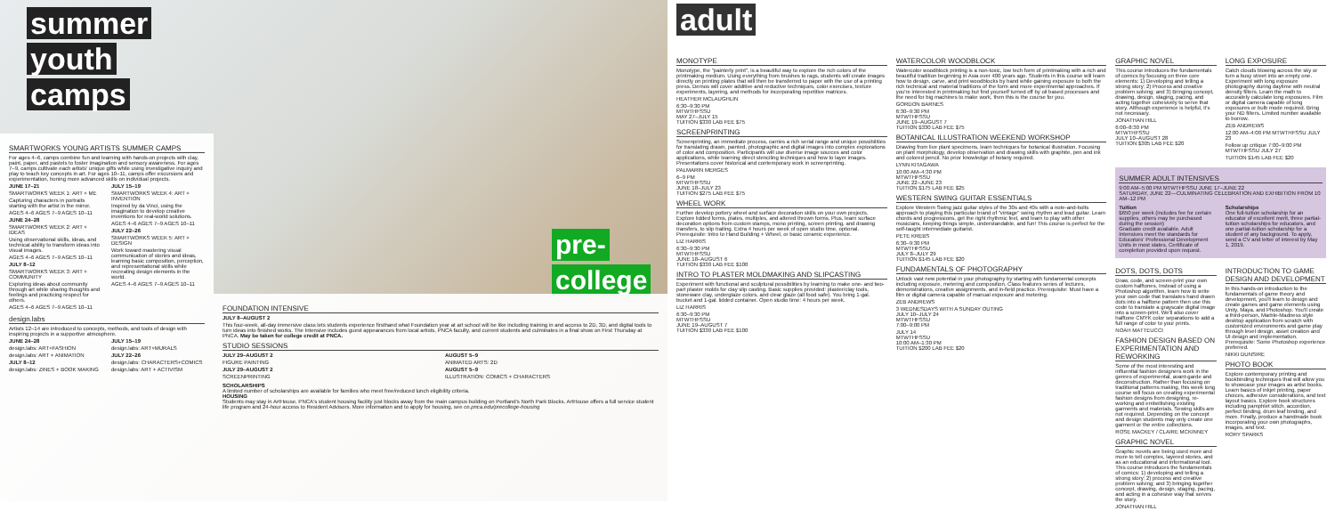summer
youth
camps
SMARTWORKS YOUNG ARTISTS SUMMER CAMPS
For ages 4–6, camps combine fun and learning with hands-on projects with clay, paint, paper, and pastels to foster imagination and sensory awareness. For ages 7–9, camps cultivate each artists' unique gifts while using investigative inquiry and play to teach key concepts in art. For ages 10–11, camps offer excursions and experimentation, honing more advanced skills on individual projects.
JUNE 17–21
SMARTWORKS WEEK 1: ART + ME
Capturing characters in portraits starting with the artist in the mirror.
AGES 4–6 AGES 7–9 AGES 10–11
JUNE 24–28
SMARTWORKS WEEK 2: ART + IDEAS
Using observational skills, ideas, and technical ability to transform ideas into visual images.
AGES 4–6 AGES 7–9 AGES 10–11
JULY 8–12
SMARTWORKS WEEK 3: ART + COMMUNITY
Exploring ideas about community through art while sharing thoughts and feelings and practicing respect for others.
AGES 4–6 AGES 7–9 AGES 10–11
JULY 15–19
SMARTWORKS WEEK 4: ART + INVENTION
Inspired by da Vinci, using the imagination to develop creative inventions for real-world solutions.
AGES 4–6 AGES 7–9 AGES 10–11
JULY 22–26
SMARTWORKS WEEK 5: ART + DESIGN
Work toward mastering visual communication of stories and ideas, learning basic composition, perception, and representational skills while recreating design elements in the world.
AGES 4–6 AGES 7–9 AGES 10–11
design.labs
Artists 12–14 are introduced to concepts, methods, and tools of design with inspiring projects in a supportive atmosphere.
JUNE 24–28
design.labs: ART+FASHION
design.labs: ART + ANIMATION
JULY 8–12
design.labs: ZINES + BOOK MAKING
JULY 15–19
design.labs: ART+MURALS
JULY 22–26
design.labs: CHARACTERS+COMICS
design.labs: ART + ACTIVISM
pre-
college
FOUNDATION INTENSIVE
JULY 8–AUGUST 2
This four-week, all-day immersive class lets students experience firsthand what Foundation year at art school will be like including training in and access to 2D, 3D, and digital tools to turn ideas into finished works. The Intensive includes guest appearances from local artists, PNCA faculty, and current students and culminates in a final show on First Thursday at PNCA. May be taken for college credit at PNCA.
STUDIO SESSIONS
JULY 29–AUGUST 2
FIGURE PAINTING
JULY 29–AUGUST 2
SCREENPRINTING
AUGUST 5–9
ANIMATED ARTS: 2D
AUGUST 5–9
ILLUSTRATION: COMICS + CHARACTERS
SCHOLARSHIPS
A limited number of scholarships are available for families who meet free/reduced lunch eligibility criteria.
HOUSING
Students may stay in ArtHouse, PNCA's student housing facility just blocks away from the main campus building on Portland's North Park Blocks. ArtHouse offers a full service student life program and 24-hour access to Resident Advisors. More information and to apply for housing, see ce.pnca.edu/precollege-housing
adult
MONOTYPE
Monotype, the "painterly print", is a beautiful way to explore the rich colors of the printmaking medium. Using everything from brushes to rags, students will create images directly on printing plates that will then be transferred to paper with the use of a printing press. Demos will cover additive and reductive techniques, color exercises, texture experiments, layering, and methods for incorporating repetitive matrices.
HEATHER MCLAUGHLIN
6:30–9:30 PM
MTWTHFSSU
MAY 27–JULY 15
TUITION $330 LAB FEE $75
SCREENPRINTING
Screenprinting, an immediate process, carries a rich serial range and unique possibilities for translating drawn, painted, photographic and digital images into complex explorations of color and composition. Participants will use diverse image sources and color applications, while learning direct stenciling techniques and how to layer images. Presentations cover historical and contemporary work in screenprinting.
PALMARIN MERGES
6–9 PM
MTWTHFSSU
JUNE 18–JULY 23
TUITION $275 LAB FEE $75
WHEEL WORK
Further develop pottery wheel and surface decoration skills on your own projects. Explore lidded forms, plates, multiples, and altered thrown forms. Plus, learn surface decoration options from custom stamps, mono printing, screen printing, and drawing transfers, to slip trailing. Extra 4 hours per week of open studio time, optional. Prerequisite: Intro to Hand Building + Wheel, or basic ceramic experience.
LIZ HARRIS
6:30–9:30 PM
MTWTHFSSU
JUNE 18–AUGUST 6
TUITION $330 LAB FEE $100
INTRO TO PLASTER MOLDMAKING AND SLIPCASTING
Experiment with functional and sculptural possibilities by learning to make one- and two-part plaster molds for clay slip casting. Basic supplies provided: plaster/clay tools, stoneware clay, underglaze colors, and clear glaze (all food safe). You bring 1-gal. bucket and 1-gal. lidded container. Open studio time: 4 hours per week.
LIZ HARRIS
6:30–9:30 PM
MTWTHFSSU
JUNE 19–AUGUST 7
TUITION $330 LAB FEE $100
WATERCOLOR WOODBLOCK
Watercolor woodblock printing is a non-toxic, low tech form of printmaking with a rich and beautiful tradition beginning in Asia over 400 years ago. Students in this course will learn how to design, carve, and print woodblocks by hand while gaining exposure to both the rich technical and material traditions of the form and more experimental approaches. If you're interested in printmaking but find yourself turned off by oil based processes and the need for big machines to make work, then this is the course for you.
GORDON BARNES
6:30–9:30 PM
MTWTHFSSU
JUNE 19–AUGUST 7
TUITION $330 LAB FEE $75
BOTANICAL ILLUSTRATION WEEKEND WORKSHOP
Drawing from live plant specimens, learn techniques for botanical illustration. Focusing on plant morphology, develop observation and drawing skills with graphite, pen and ink and colored pencil. No prior knowledge of botany required.
LYNN KITAGAWA
10:00 AM–4:30 PM
MTWTHFSSU
JUNE 22–JUNE 23
TUITION $175 LAB FEE $25
WESTERN SWING GUITAR ESSENTIALS
Explore Western Swing jazz guitar styles of the 30s and 40s with a note-and-bolts approach to playing this particular brand of "vintage" swing rhythm and lead guitar. Learn chords and progressions, get the right rhythmic feel, and learn to play with other musicians, keeping things simple, understandable, and fun! This course is perfect for the self-taught intermediate guitarist.
PETE KREBS
6:30–9:30 PM
MTWTHFSSU
JULY 8–JULY 29
TUITION $145 LAB FEE $20
FUNDAMENTALS OF PHOTOGRAPHY
Unlock vast new potential in your photography by starting with fundamental concepts including exposure, metering and composition. Class features series of lectures, demonstrations, creative assignments, and in-field practice. Prerequisite: Must have a film or digital camera capable of manual exposure and metering.
ZEB ANDREWS
3 WEDNESDAYS WITH A SUNDAY OUTING
JULY 10–JULY 24
MTWTHFSSU
7:00–9:00 PM
JULY 14
MTWTHFSSU
10:00 AM–1:30 PM
TUITION $200 LAB FEE $20
GRAPHIC NOVEL
This course introduces the fundamentals of comics by focusing on three core elements: 1) Developing and telling a strong story; 2) Process and creative problem solving; and 3) Bringing concept, drawing, design, staging, pacing, and acting together cohesively to serve that story. Although experience is helpful, it's not necessary.
JONATHAN HILL
6:00–8:30 PM
MTWTHFSSU
JULY 10–AUGUST 28
TUITION $305 LAB FEE $20
LONG EXPOSURE
Catch clouds blowing across the sky or turn a busy street into an empty one. Experiment with long exposure photography during daytime with neutral density filters. Learn the math to accurately calculate long exposures. Film or digital camera capable of long exposures or bulb mode required. Bring your ND filters. Limited number available to borrow.
ZEB ANDREWS
12:00 AM–4:00 PM MTWTHFSSU JULY 23
Follow up critique 7:00–9:00 PM MTWTHFSSU JULY 27
TUITION $145 LAB FEE $20
SUMMER ADULT INTENSIVES
9:00 AM–5:00 PM MTWTHFSSU JUNE 17–JUNE 22
SATURDAY, JUNE 22—CULMINATING CELEBRATION AND EXHIBITION FROM 10 AM–12 PM
Tuition
$650 per week (includes fee for certain supplies, others may be purchased during the session)
Graduate credit available. Adult Intensives meet the standards for Educators' Professional Development Units in most states. Certificate of completion provided upon request.
Scholarships
One full-tuition scholarship for an educator of excellent merit, three partial-tuition scholarships for educators, and one partial-tuition scholarship for a student of any background. To apply, send a CV and letter of interest by May 1, 2019.
DOTS, DOTS, DOTS
Draw, code, and screen-print your own custom halftones. Instead of using a Photoshop algorithm, learn how to write your own code that translates hand drawn dots into a halftone pattern then use this code to translate a grayscale digital image into a screen-print. We'll also cover halftone CMYK color separations to add a full range of color to your prints.
NOAH MATTEUCCI
FASHION DESIGN BASED ON EXPERIMENTATION AND REWORKING
Some of the most interesting and influential fashion designers work in the genres of experimental, avant-garde and deconstruction. Rather than focusing on traditional patterns making, this week long course will focus on creating experimental fashion designs from designing, re-working and embellishing existing garments and materials. Sewing skills are not required. Depending on the concept and design students may only create one garment or the entire collections.
ROSE MACKEY / CLAIRE MCKINNEY
GRAPHIC NOVEL
Graphic novels are being used more and more to tell complex, layered stories, and as an educational and informational tool. This course introduces the fundamentals of comics: 1) developing and telling a strong story; 2) process and creative problem solving; and 3) bringing together concept, drawing, design, staging, pacing, and acting in a cohesive way that serves the story.
JONATHAN HILL
INTRODUCTION TO GAME DESIGN AND DEVELOPMENT
In this hands-on introduction to the fundamentals of game theory and development, you'll learn to design and create games and game elements using Unity, Maya, and Photoshop. You'll create a third-person, Marble-Madness style desktop application from scratch with customized environments and game play through level design, asset creation and UI design and implementation. Prerequisite: Some Photoshop experience preferred.
NIKKI DUNSIRE
PHOTO BOOK
Explore contemporary printing and bookbinding techniques that will allow you to showcase your images as artist books. Learn basics of inkjet printing, paper choices, adhesive considerations, and text layout basics. Explore book structures including pamphlet stitch, accordion, perfect binding, drum leaf binding, and more. Finally, produce a handmade book incorporating your own photographs, images, and text.
RORY SPARKS